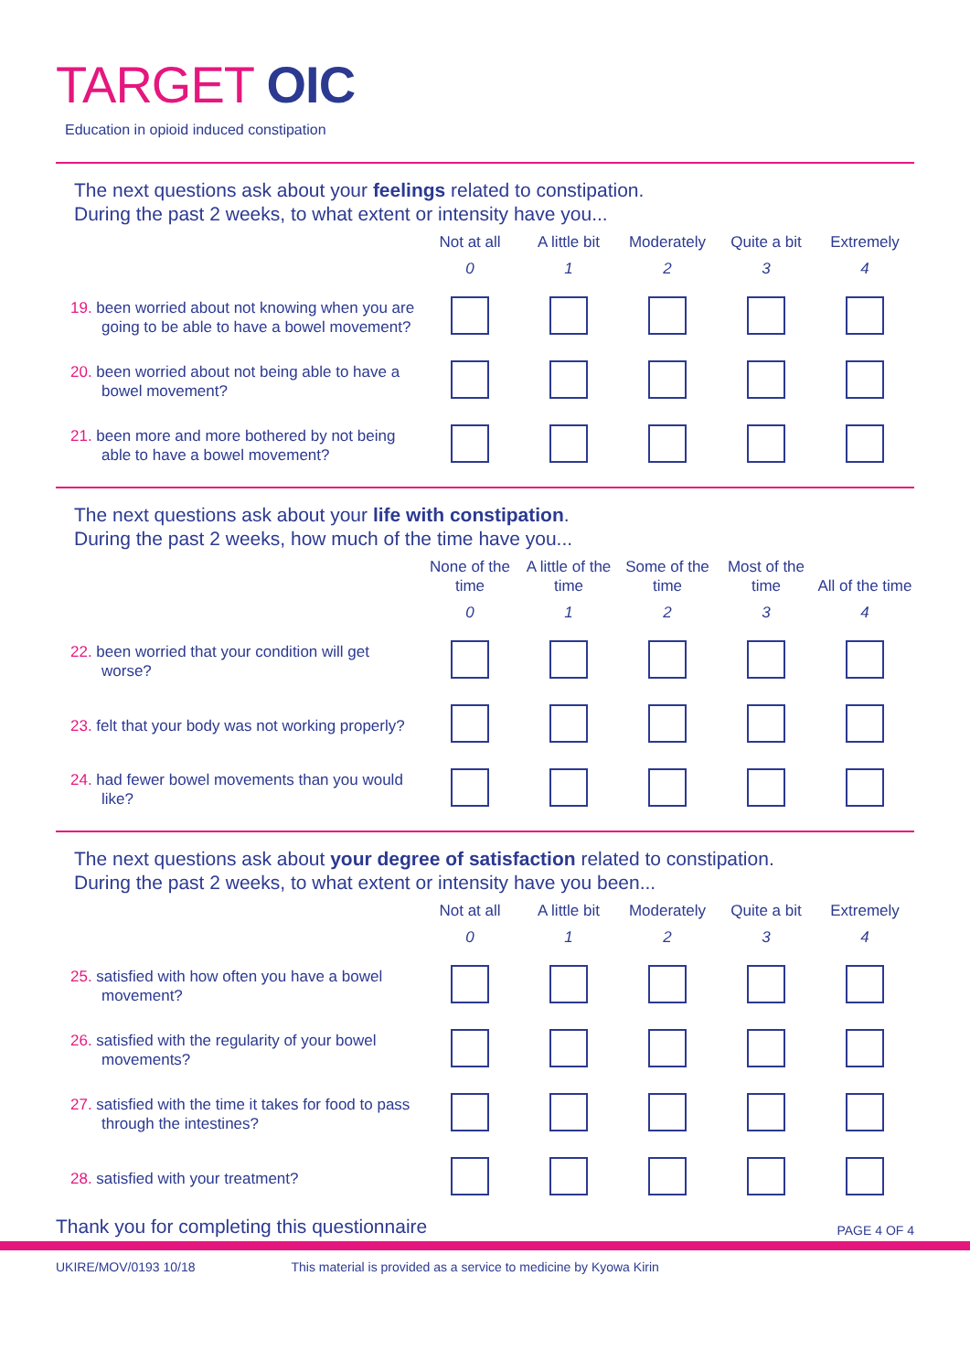TARGET OIC
Education in opioid induced constipation
The next questions ask about your feelings related to constipation.
During the past 2 weeks, to what extent or intensity have you...
| | Not at all | A little bit | Moderately | Quite a bit | Extremely |
| | 0 | 1 | 2 | 3 | 4 |
| 19. been worried about not knowing when you are going to be able to have a bowel movement? | | | | | |
| 20. been worried about not being able to have a bowel movement? | | | | | |
| 21. been more and more bothered by not being able to have a bowel movement? | | | | | |
The next questions ask about your life with constipation.
During the past 2 weeks, how much of the time have you...
| | None of the time | A little of the time | Some of the time | Most of the time | All of the time |
| | 0 | 1 | 2 | 3 | 4 |
| 22. been worried that your condition will get worse? | | | | | |
| 23. felt that your body was not working properly? | | | | | |
| 24. had fewer bowel movements than you would like? | | | | | |
The next questions ask about your degree of satisfaction related to constipation.
During the past 2 weeks, to what extent or intensity have you been...
| | Not at all | A little bit | Moderately | Quite a bit | Extremely |
| | 0 | 1 | 2 | 3 | 4 |
| 25. satisfied with how often you have a bowel movement? | | | | | |
| 26. satisfied with the regularity of your bowel movements? | | | | | |
| 27. satisfied with the time it takes for food to pass through the intestines? | | | | | |
| 28. satisfied with your treatment? | | | | | |
Thank you for completing this questionnaire PAGE 4 OF 4
UKIRE/MOV/0193 10/18 This material is provided as a service to medicine by Kyowa Kirin